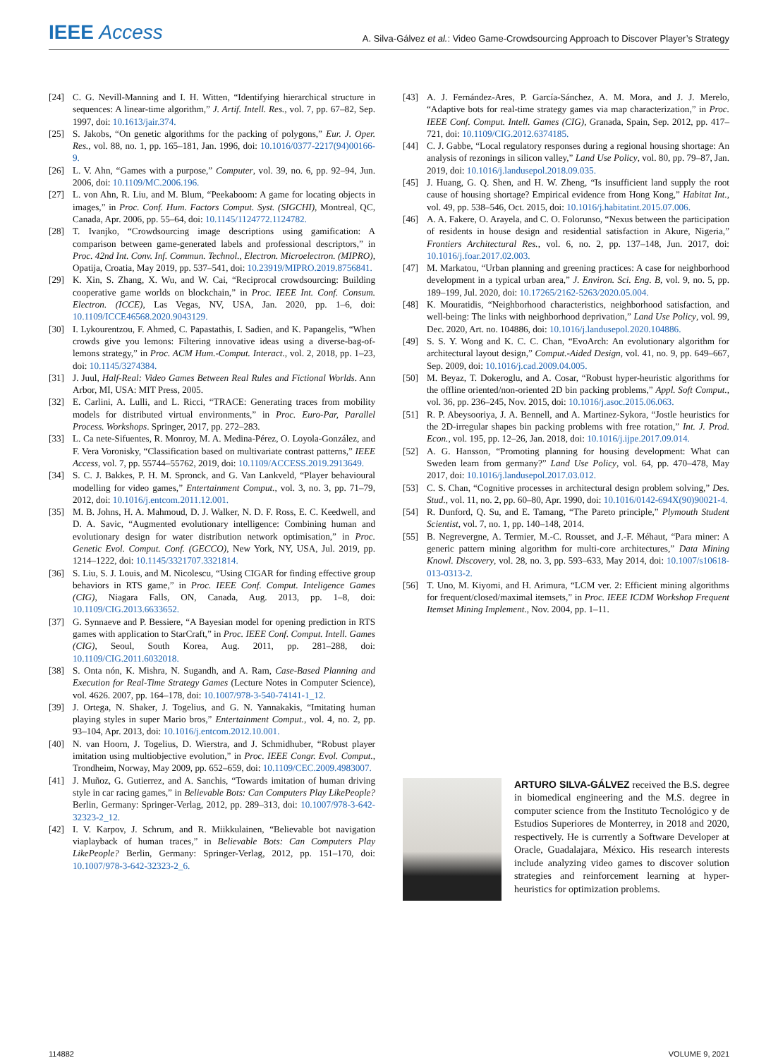IEEE Access
A. Silva-Gálvez et al.: Video Game-Crowdsourcing Approach to Discover Player’s Strategy
[24] C. G. Nevill-Manning and I. H. Witten, “Identifying hierarchical structure in sequences: A linear-time algorithm,” J. Artif. Intell. Res., vol. 7, pp. 67–82, Sep. 1997, doi: 10.1613/jair.374.
[25] S. Jakobs, “On genetic algorithms for the packing of polygons,” Eur. J. Oper. Res., vol. 88, no. 1, pp. 165–181, Jan. 1996, doi: 10.1016/0377-2217(94)00166-9.
[26] L. V. Ahn, “Games with a purpose,” Computer, vol. 39, no. 6, pp. 92–94, Jun. 2006, doi: 10.1109/MC.2006.196.
[27] L. von Ahn, R. Liu, and M. Blum, “Peekaboom: A game for locating objects in images,” in Proc. Conf. Hum. Factors Comput. Syst. (SIGCHI), Montreal, QC, Canada, Apr. 2006, pp. 55–64, doi: 10.1145/1124772.1124782.
[28] T. Ivanjko, “Crowdsourcing image descriptions using gamification: A comparison between game-generated labels and professional descriptors,” in Proc. 42nd Int. Conv. Inf. Commun. Technol., Electron. Microelectron. (MIPRO), Opatija, Croatia, May 2019, pp. 537–541, doi: 10.23919/MIPRO.2019.8756841.
[29] K. Xin, S. Zhang, X. Wu, and W. Cai, “Reciprocal crowdsourcing: Building cooperative game worlds on blockchain,” in Proc. IEEE Int. Conf. Consum. Electron. (ICCE), Las Vegas, NV, USA, Jan. 2020, pp. 1–6, doi: 10.1109/ICCE46568.2020.9043129.
[30] I. Lykourentzou, F. Ahmed, C. Papastathis, I. Sadien, and K. Papangelis, “When crowds give you lemons: Filtering innovative ideas using a diverse-bag-of-lemons strategy,” in Proc. ACM Hum.-Comput. Interact., vol. 2, 2018, pp. 1–23, doi: 10.1145/3274384.
[31] J. Juul, Half-Real: Video Games Between Real Rules and Fictional Worlds. Ann Arbor, MI, USA: MIT Press, 2005.
[32] E. Carlini, A. Lulli, and L. Ricci, “TRACE: Generating traces from mobility models for distributed virtual environments,” in Proc. Euro-Par, Parallel Process. Workshops. Springer, 2017, pp. 272–283.
[33] L. Ca nete-Sifuentes, R. Monroy, M. A. Medina-Pérez, O. Loyola-González, and F. Vera Voronisky, “Classification based on multivariate contrast patterns,” IEEE Access, vol. 7, pp. 55744–55762, 2019, doi: 10.1109/ACCESS.2019.2913649.
[34] S. C. J. Bakkes, P. H. M. Spronck, and G. Van Lankveld, “Player behavioural modelling for video games,” Entertainment Comput., vol. 3, no. 3, pp. 71–79, 2012, doi: 10.1016/j.entcom.2011.12.001.
[35] M. B. Johns, H. A. Mahmoud, D. J. Walker, N. D. F. Ross, E. C. Keedwell, and D. A. Savic, “Augmented evolutionary intelligence: Combining human and evolutionary design for water distribution network optimisation,” in Proc. Genetic Evol. Comput. Conf. (GECCO), New York, NY, USA, Jul. 2019, pp. 1214–1222, doi: 10.1145/3321707.3321814.
[36] S. Liu, S. J. Louis, and M. Nicolescu, “Using CIGAR for finding effective group behaviors in RTS game,” in Proc. IEEE Conf. Comput. Inteligence Games (CIG), Niagara Falls, ON, Canada, Aug. 2013, pp. 1–8, doi: 10.1109/CIG.2013.6633652.
[37] G. Synnaeve and P. Bessiere, “A Bayesian model for opening prediction in RTS games with application to StarCraft,” in Proc. IEEE Conf. Comput. Intell. Games (CIG), Seoul, South Korea, Aug. 2011, pp. 281–288, doi: 10.1109/CIG.2011.6032018.
[38] S. Onta nón, K. Mishra, N. Sugandh, and A. Ram, Case-Based Planning and Execution for Real-Time Strategy Games (Lecture Notes in Computer Science), vol. 4626. 2007, pp. 164–178, doi: 10.1007/978-3-540-74141-1_12.
[39] J. Ortega, N. Shaker, J. Togelius, and G. N. Yannakakis, “Imitating human playing styles in super Mario bros,” Entertainment Comput., vol. 4, no. 2, pp. 93–104, Apr. 2013, doi: 10.1016/j.entcom.2012.10.001.
[40] N. van Hoorn, J. Togelius, D. Wierstra, and J. Schmidhuber, “Robust player imitation using multiobjective evolution,” in Proc. IEEE Congr. Evol. Comput., Trondheim, Norway, May 2009, pp. 652–659, doi: 10.1109/CEC.2009.4983007.
[41] J. Muñoz, G. Gutierrez, and A. Sanchis, “Towards imitation of human driving style in car racing games,” in Believable Bots: Can Computers Play LikePeople? Berlin, Germany: Springer-Verlag, 2012, pp. 289–313, doi: 10.1007/978-3-642-32323-2_12.
[42] I. V. Karpov, J. Schrum, and R. Miikkulainen, “Believable bot navigation viaplayback of human traces,” in Believable Bots: Can Computers Play LikePeople? Berlin, Germany: Springer-Verlag, 2012, pp. 151–170, doi: 10.1007/978-3-642-32323-2_6.
[43] A. J. Fernández-Ares, P. García-Sánchez, A. M. Mora, and J. J. Merelo, “Adaptive bots for real-time strategy games via map characterization,” in Proc. IEEE Conf. Comput. Intell. Games (CIG), Granada, Spain, Sep. 2012, pp. 417–721, doi: 10.1109/CIG.2012.6374185.
[44] C. J. Gabbe, “Local regulatory responses during a regional housing shortage: An analysis of rezonings in silicon valley,” Land Use Policy, vol. 80, pp. 79–87, Jan. 2019, doi: 10.1016/j.landusepol.2018.09.035.
[45] J. Huang, G. Q. Shen, and H. W. Zheng, “Is insufficient land supply the root cause of housing shortage? Empirical evidence from Hong Kong,” Habitat Int., vol. 49, pp. 538–546, Oct. 2015, doi: 10.1016/j.habitatint.2015.07.006.
[46] A. A. Fakere, O. Arayela, and C. O. Folorunso, “Nexus between the participation of residents in house design and residential satisfaction in Akure, Nigeria,” Frontiers Architectural Res., vol. 6, no. 2, pp. 137–148, Jun. 2017, doi: 10.1016/j.foar.2017.02.003.
[47] M. Markatou, “Urban planning and greening practices: A case for neighborhood development in a typical urban area,” J. Environ. Sci. Eng. B, vol. 9, no. 5, pp. 189–199, Jul. 2020, doi: 10.17265/2162-5263/2020.05.004.
[48] K. Mouratidis, “Neighborhood characteristics, neighborhood satisfaction, and well-being: The links with neighborhood deprivation,” Land Use Policy, vol. 99, Dec. 2020, Art. no. 104886, doi: 10.1016/j.landusepol.2020.104886.
[49] S. S. Y. Wong and K. C. C. Chan, “EvoArch: An evolutionary algorithm for architectural layout design,” Comput.-Aided Design, vol. 41, no. 9, pp. 649–667, Sep. 2009, doi: 10.1016/j.cad.2009.04.005.
[50] M. Beyaz, T. Dokeroglu, and A. Cosar, “Robust hyper-heuristic algorithms for the offline oriented/non-oriented 2D bin packing problems,” Appl. Soft Comput., vol. 36, pp. 236–245, Nov. 2015, doi: 10.1016/j.asoc.2015.06.063.
[51] R. P. Abeysooriya, J. A. Bennell, and A. Martinez-Sykora, “Jostle heuristics for the 2D-irregular shapes bin packing problems with free rotation,” Int. J. Prod. Econ., vol. 195, pp. 12–26, Jan. 2018, doi: 10.1016/j.ijpe.2017.09.014.
[52] A. G. Hansson, “Promoting planning for housing development: What can Sweden learn from germany?” Land Use Policy, vol. 64, pp. 470–478, May 2017, doi: 10.1016/j.landusepol.2017.03.012.
[53] C. S. Chan, “Cognitive processes in architectural design problem solving,” Des. Stud., vol. 11, no. 2, pp. 60–80, Apr. 1990, doi: 10.1016/0142-694X(90)90021-4.
[54] R. Dunford, Q. Su, and E. Tamang, “The Pareto principle,” Plymouth Student Scientist, vol. 7, no. 1, pp. 140–148, 2014.
[55] B. Negrevergne, A. Termier, M.-C. Rousset, and J.-F. Méhaut, “Para miner: A generic pattern mining algorithm for multi-core architectures,” Data Mining Knowl. Discovery, vol. 28, no. 3, pp. 593–633, May 2014, doi: 10.1007/s10618-013-0313-2.
[56] T. Uno, M. Kiyomi, and H. Arimura, “LCM ver. 2: Efficient mining algorithms for frequent/closed/maximal itemsets,” in Proc. IEEE ICDM Workshop Frequent Itemset Mining Implement., Nov. 2004, pp. 1–11.
ARTURO SILVA-GÁLVEZ received the B.S. degree in biomedical engineering and the M.S. degree in computer science from the Instituto Tecnológico y de Estudios Superiores de Monterrey, in 2018 and 2020, respectively. He is currently a Software Developer at Oracle, Guadalajara, México. His research interests include analyzing video games to discover solution strategies and reinforcement learning at hyper-heuristics for optimization problems.
114882 VOLUME 9, 2021